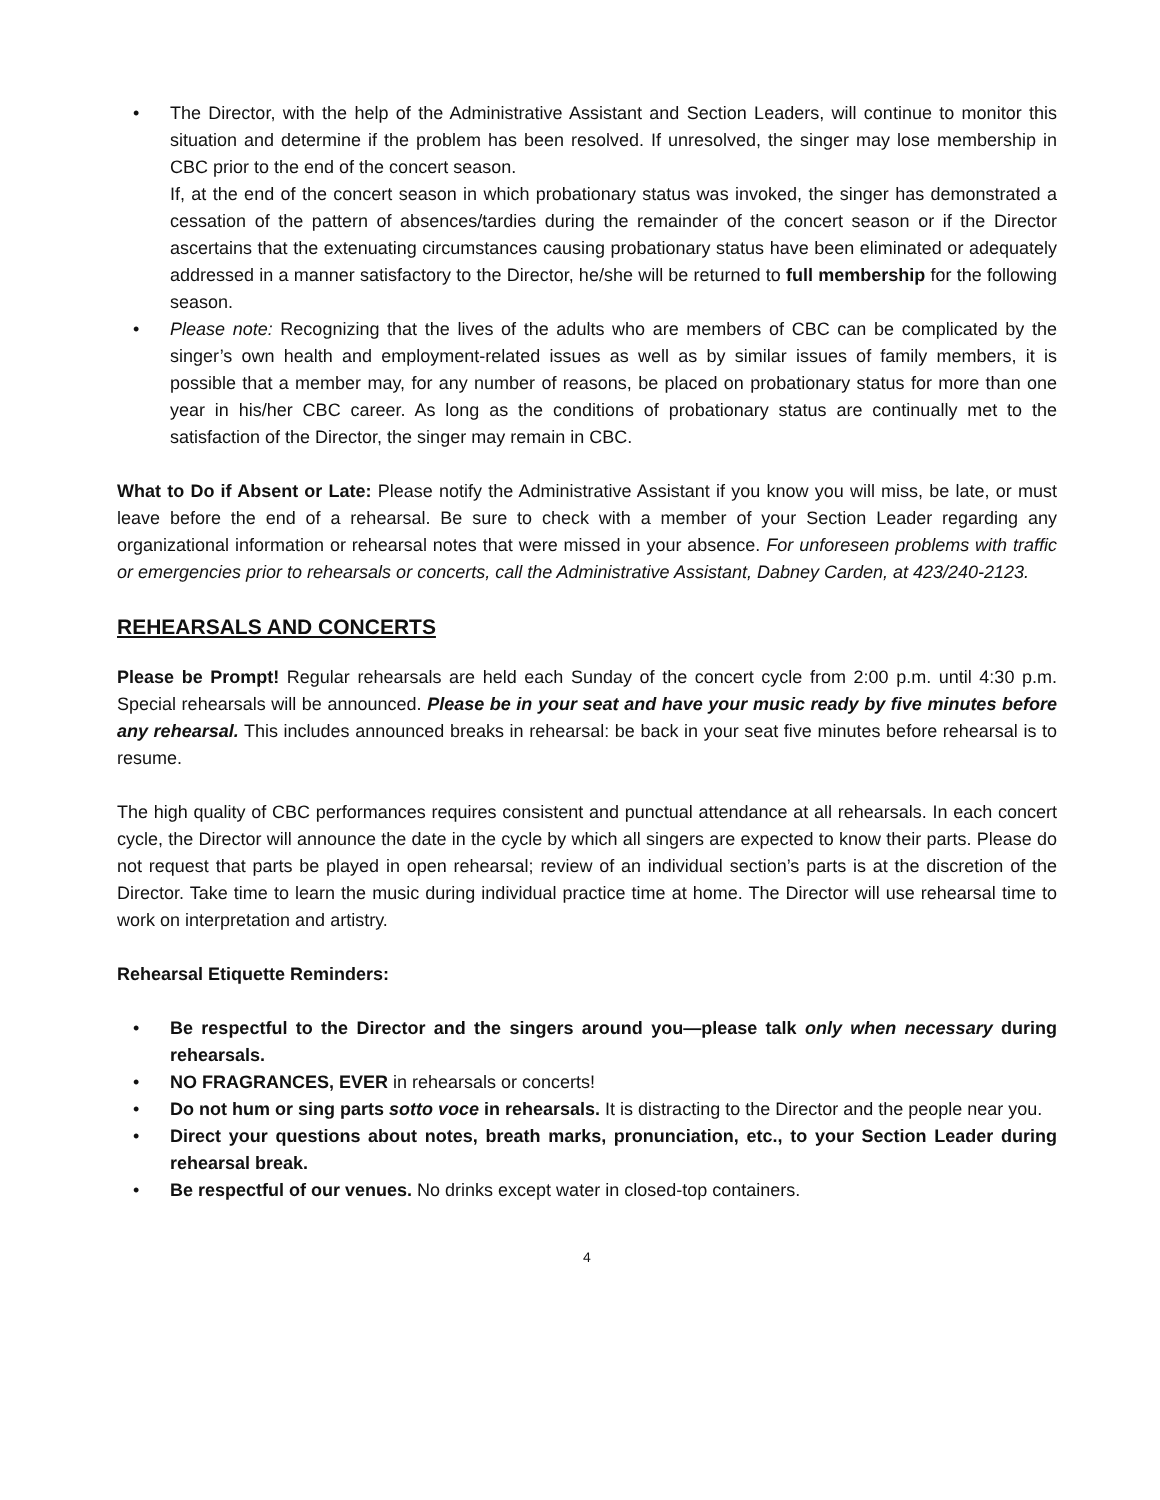• The Director, with the help of the Administrative Assistant and Section Leaders, will continue to monitor this situation and determine if the problem has been resolved. If unresolved, the singer may lose membership in CBC prior to the end of the concert season.
If, at the end of the concert season in which probationary status was invoked, the singer has demonstrated a cessation of the pattern of absences/tardies during the remainder of the concert season or if the Director ascertains that the extenuating circumstances causing probationary status have been eliminated or adequately addressed in a manner satisfactory to the Director, he/she will be returned to full membership for the following season.
• Please note: Recognizing that the lives of the adults who are members of CBC can be complicated by the singer’s own health and employment-related issues as well as by similar issues of family members, it is possible that a member may, for any number of reasons, be placed on probationary status for more than one year in his/her CBC career. As long as the conditions of probationary status are continually met to the satisfaction of the Director, the singer may remain in CBC.
What to Do if Absent or Late: Please notify the Administrative Assistant if you know you will miss, be late, or must leave before the end of a rehearsal. Be sure to check with a member of your Section Leader regarding any organizational information or rehearsal notes that were missed in your absence. For unforeseen problems with traffic or emergencies prior to rehearsals or concerts, call the Administrative Assistant, Dabney Carden, at 423/240-2123.
REHEARSALS AND CONCERTS
Please be Prompt! Regular rehearsals are held each Sunday of the concert cycle from 2:00 p.m. until 4:30 p.m. Special rehearsals will be announced. Please be in your seat and have your music ready by five minutes before any rehearsal. This includes announced breaks in rehearsal: be back in your seat five minutes before rehearsal is to resume.
The high quality of CBC performances requires consistent and punctual attendance at all rehearsals. In each concert cycle, the Director will announce the date in the cycle by which all singers are expected to know their parts. Please do not request that parts be played in open rehearsal; review of an individual section’s parts is at the discretion of the Director. Take time to learn the music during individual practice time at home. The Director will use rehearsal time to work on interpretation and artistry.
Rehearsal Etiquette Reminders:
• Be respectful to the Director and the singers around you—please talk only when necessary during rehearsals.
• NO FRAGRANCES, EVER in rehearsals or concerts!
• Do not hum or sing parts sotto voce in rehearsals. It is distracting to the Director and the people near you.
• Direct your questions about notes, breath marks, pronunciation, etc., to your Section Leader during rehearsal break.
• Be respectful of our venues. No drinks except water in closed-top containers.
4